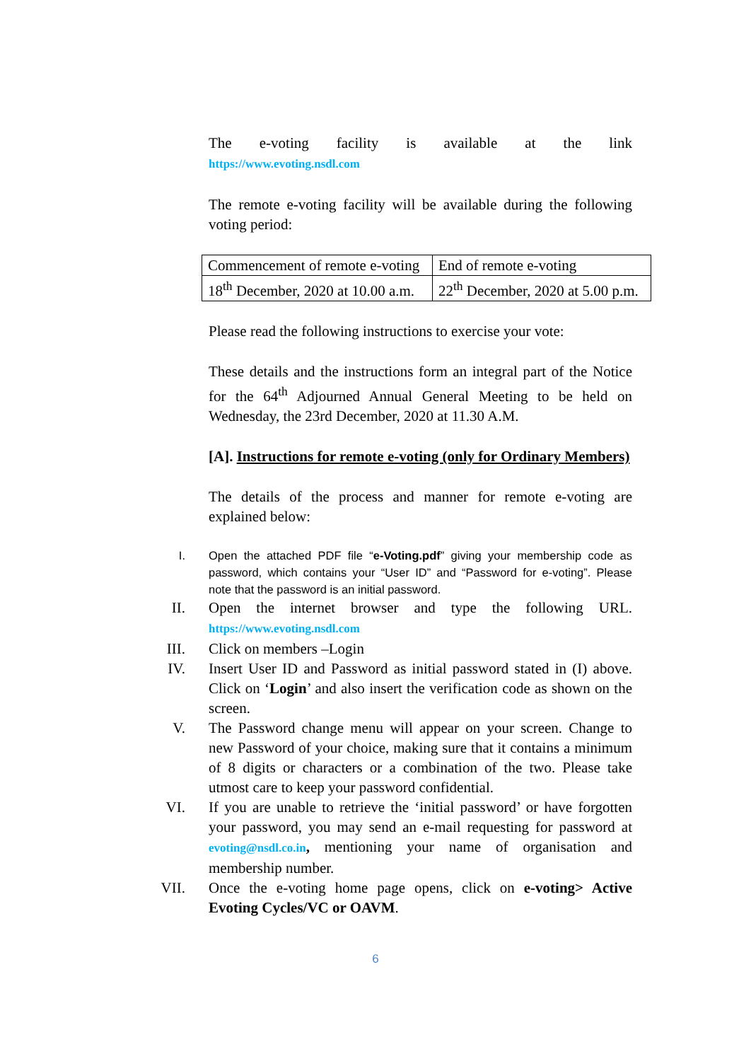The e-voting facility is available at the link
https://www.evoting.nsdl.com
The remote e-voting facility will be available during the following voting period:
| Commencement of remote e-voting | End of remote e-voting |
| 18<sup>th</sup> December, 2020 at 10.00 a.m. | 22<sup>th</sup> December, 2020 at 5.00 p.m. |
Please read the following instructions to exercise your vote:
These details and the instructions form an integral part of the Notice for the 64<sup>th</sup> Adjourned Annual General Meeting to be held on Wednesday, the 23rd December, 2020 at 11.30 A.M.
[A]. Instructions for remote e-voting (only for Ordinary Members)
The details of the process and manner for remote e-voting are explained below:
I. Open the attached PDF file “e-Voting.pdf” giving your membership code as password, which contains your “User ID” and “Password for e-voting”. Please note that the password is an initial password.
II. Open the internet browser and type the following URL. https://www.evoting.nsdl.com
III. Click on members –Login
IV. Insert User ID and Password as initial password stated in (I) above. Click on ‘Login’ and also insert the verification code as shown on the screen.
V. The Password change menu will appear on your screen. Change to new Password of your choice, making sure that it contains a minimum of 8 digits or characters or a combination of the two. Please take utmost care to keep your password confidential.
VI. If you are unable to retrieve the ‘initial password’ or have forgotten your password, you may send an e-mail requesting for password at evoting@nsdl.co.in, mentioning your name of organisation and membership number.
VII. Once the e-voting home page opens, click on e-voting> Active Evoting Cycles/VC or OAVM.
6